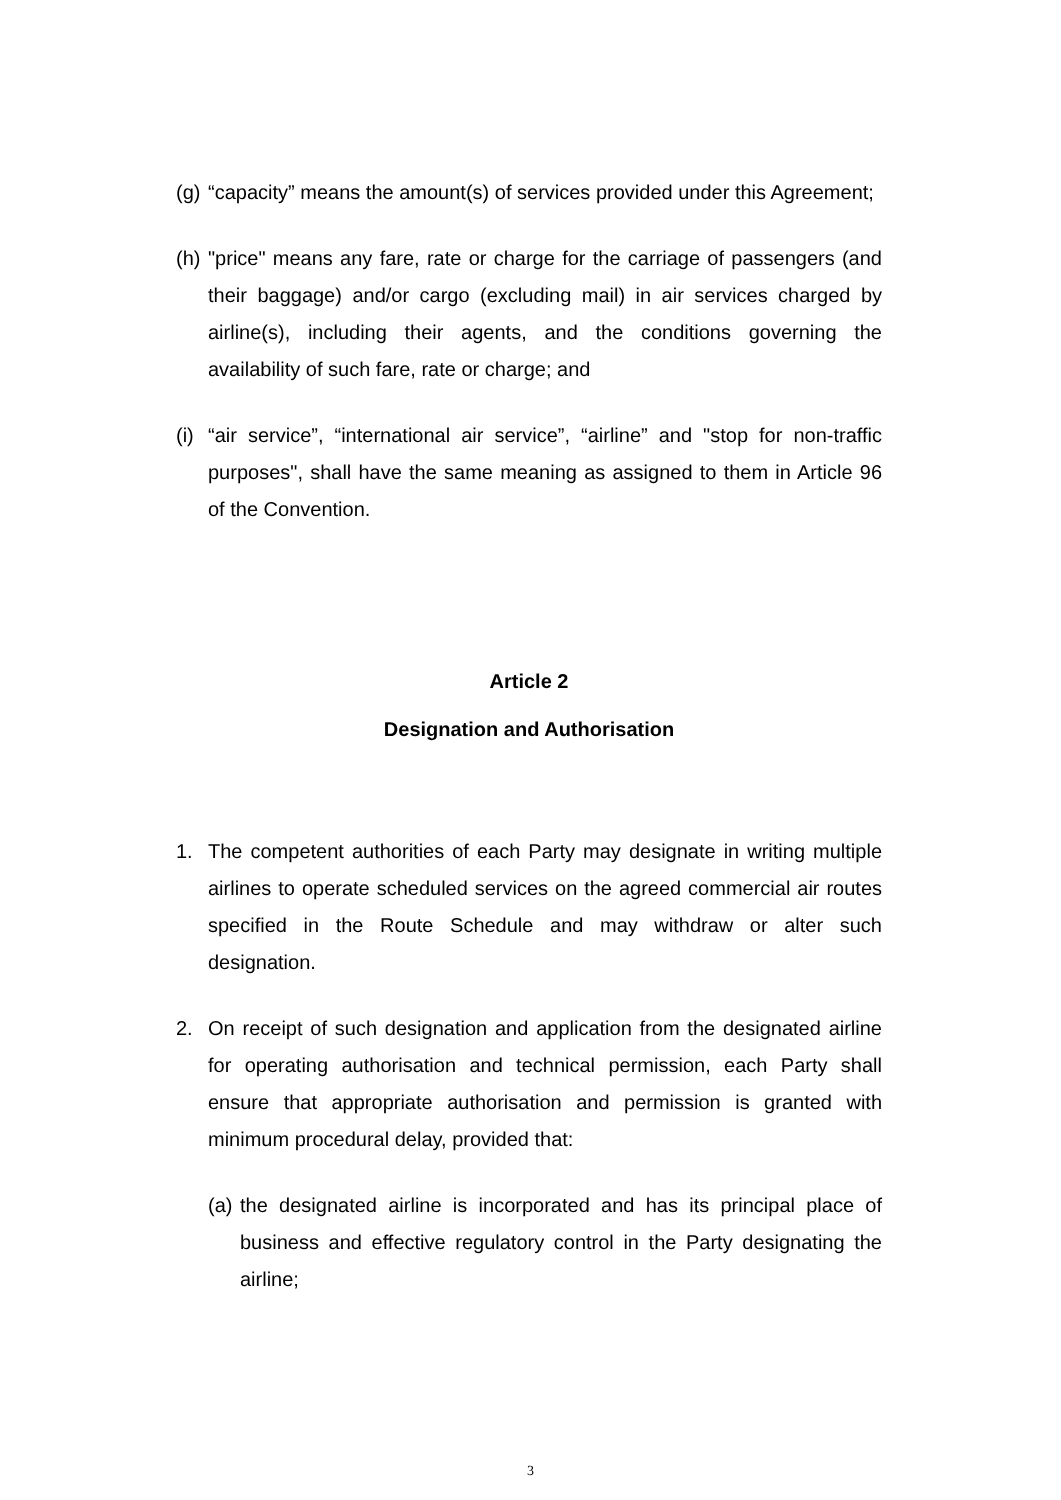(g)
“capacity” means the amount(s) of services provided under this Agreement;
(h)
"price" means any fare, rate or charge for the carriage of passengers (and their baggage) and/or cargo (excluding mail) in air services charged by airline(s), including their agents, and the conditions governing the availability of such fare, rate or charge; and
(i)
“air service”, “international air service”, “airline” and "stop for non-traffic purposes", shall have the same meaning as assigned to them in Article 96 of the Convention.
Article 2
Designation and Authorisation
1. The competent authorities of each Party may designate in writing multiple airlines to operate scheduled services on the agreed commercial air routes specified in the Route Schedule and may withdraw or alter such designation.
2. On receipt of such designation and application from the designated airline for operating authorisation and technical permission, each Party shall ensure that appropriate authorisation and permission is granted with minimum procedural delay, provided that:
(a)
the designated airline is incorporated and has its principal place of business and effective regulatory control in the Party designating the airline;
3